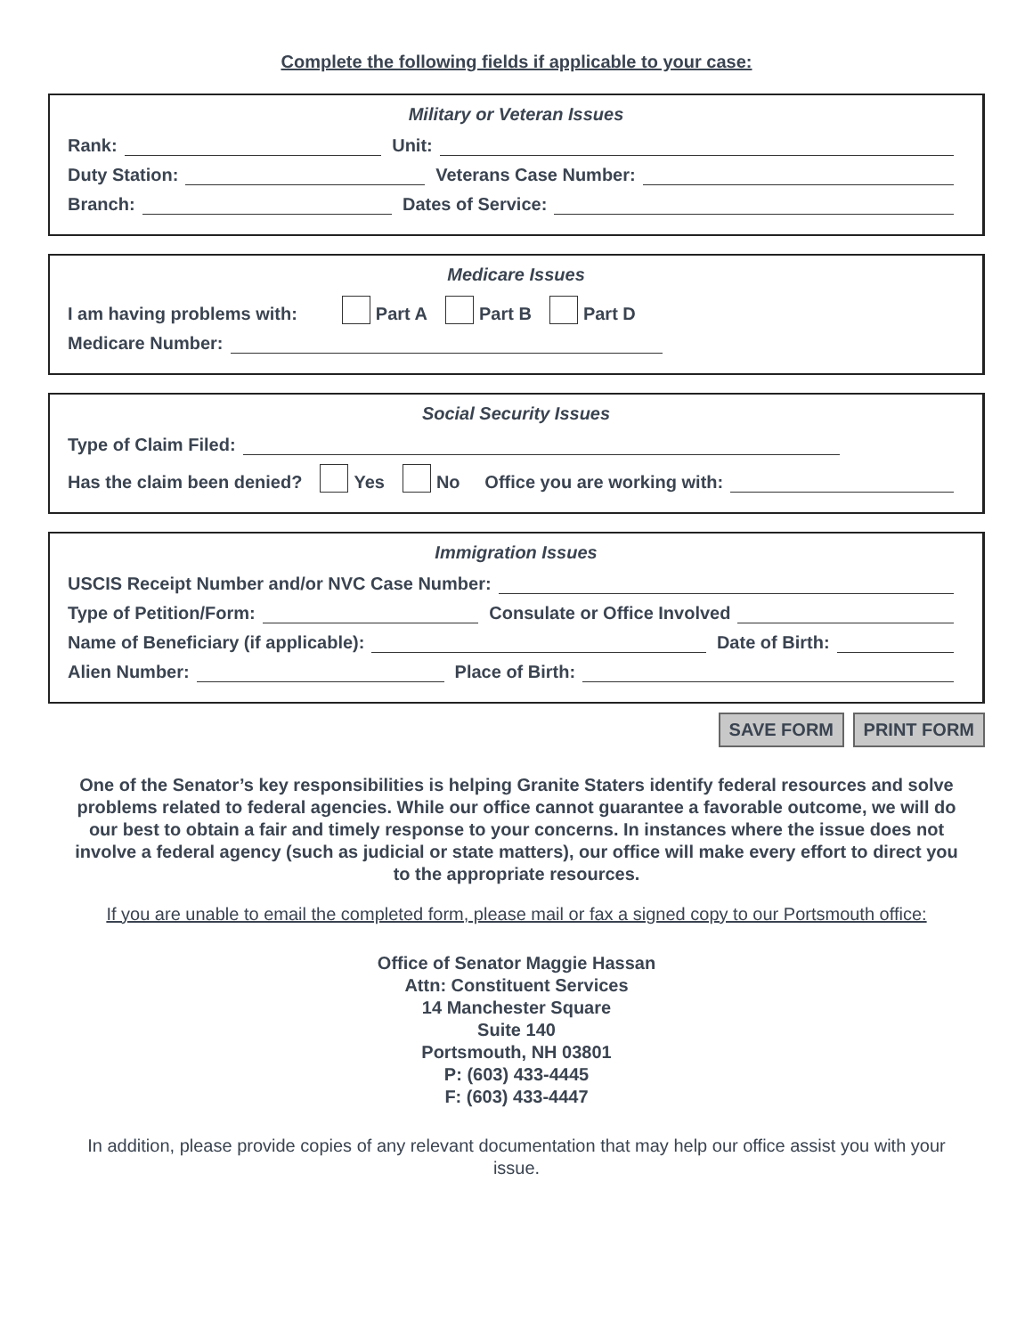Complete the following fields if applicable to your case:
Military or Veteran Issues
Rank: Unit:
Duty Station: Veterans Case Number:
Branch: Dates of Service:
Medicare Issues
I am having problems with: Part A Part B Part D
Medicare Number:
Social Security Issues
Type of Claim Filed:
Has the claim been denied? Yes No Office you are working with:
Immigration Issues
USCIS Receipt Number and/or NVC Case Number:
Type of Petition/Form: Consulate or Office Involved
Name of Beneficiary (if applicable): Date of Birth:
Alien Number: Place of Birth:
SAVE FORM PRINT FORM
One of the Senator’s key responsibilities is helping Granite Staters identify federal resources and solve problems related to federal agencies. While our office cannot guarantee a favorable outcome, we will do our best to obtain a fair and timely response to your concerns. In instances where the issue does not involve a federal agency (such as judicial or state matters), our office will make every effort to direct you to the appropriate resources.
If you are unable to email the completed form, please mail or fax a signed copy to our Portsmouth office:
Office of Senator Maggie Hassan
Attn: Constituent Services
14 Manchester Square
Suite 140
Portsmouth, NH 03801
P: (603) 433-4445
F: (603) 433-4447
In addition, please provide copies of any relevant documentation that may help our office assist you with your issue.